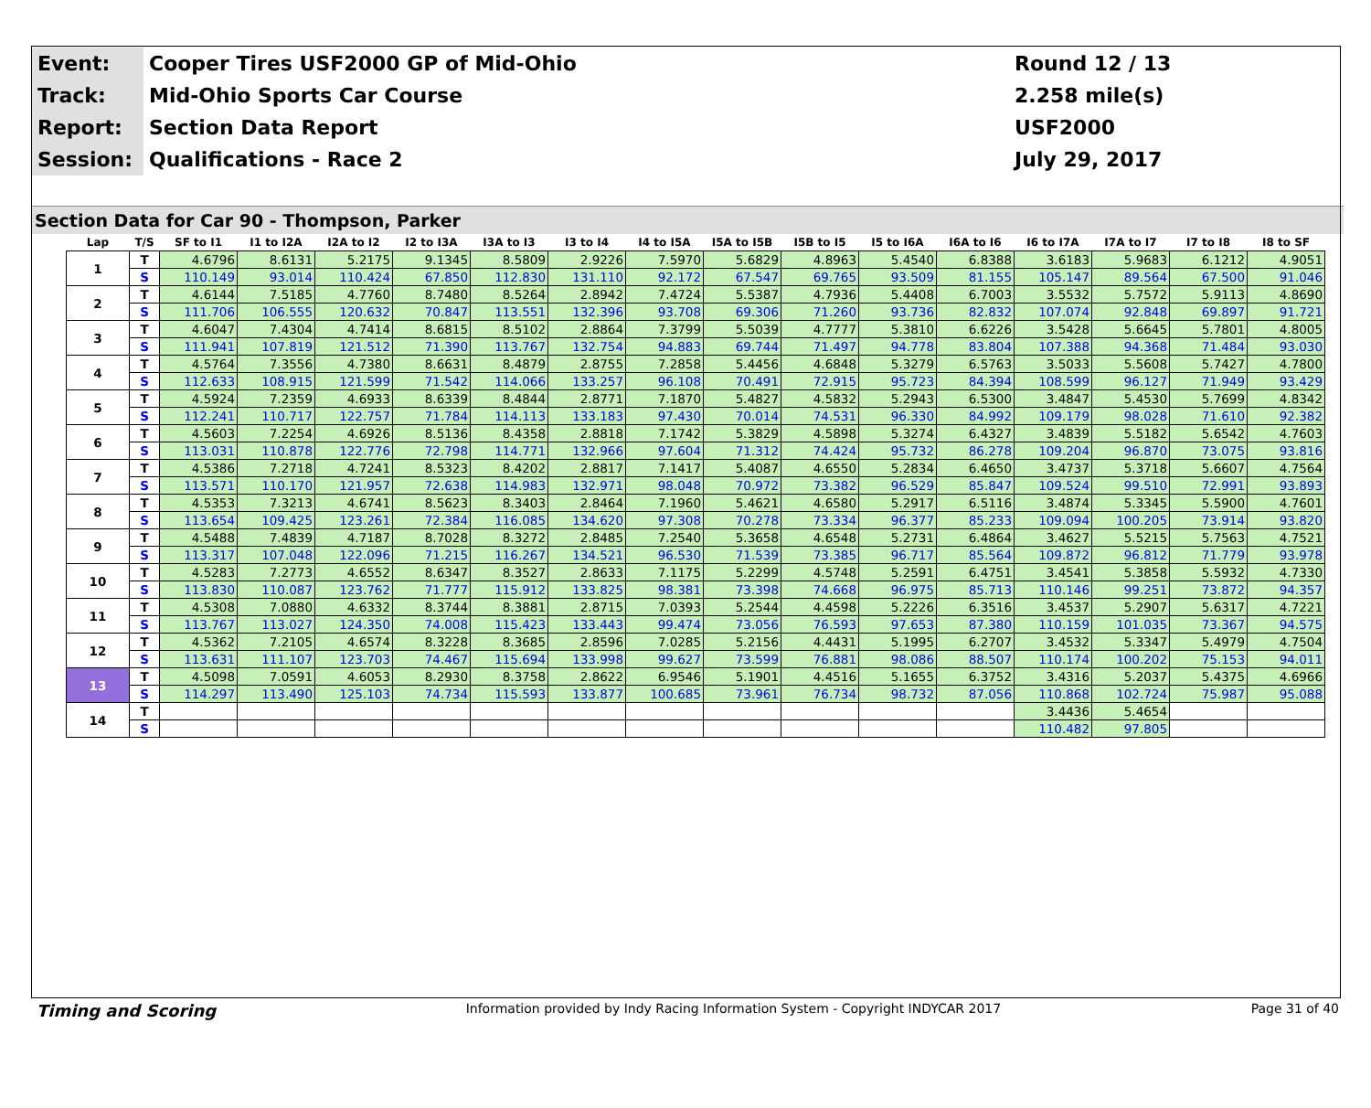| Event: | Cooper Tires USF2000 GP of Mid-Ohio | Round 12 / 13 |
| Track: | Mid-Ohio Sports Car Course | 2.258 mile(s) |
| Report: | Section Data Report | USF2000 |
| Session: | Qualifications - Race 2 | July 29, 2017 |
Section Data for Car 90 - Thompson, Parker
| Lap | T/S | SF to I1 | I1 to I2A | I2A to I2 | I2 to I3A | I3A to I3 | I3 to I4 | I4 to I5A | I5A to I5B | I5B to I5 | I5 to I6A | I6A to I6 | I6 to I7A | I7A to I7 | I7 to I8 | I8 to SF |
| --- | --- | --- | --- | --- | --- | --- | --- | --- | --- | --- | --- | --- | --- | --- | --- | --- |
| 1 | T | 4.6796 | 8.6131 | 5.2175 | 9.1345 | 8.5809 | 2.9226 | 7.5970 | 5.6829 | 4.8963 | 5.4540 | 6.8388 | 3.6183 | 5.9683 | 6.1212 | 4.9051 |
| | S | 110.149 | 93.014 | 110.424 | 67.850 | 112.830 | 131.110 | 92.172 | 67.547 | 69.765 | 93.509 | 81.155 | 105.147 | 89.564 | 67.500 | 91.046 |
| 2 | T | 4.6144 | 7.5185 | 4.7760 | 8.7480 | 8.5264 | 2.8942 | 7.4724 | 5.5387 | 4.7936 | 5.4408 | 6.7003 | 3.5532 | 5.7572 | 5.9113 | 4.8690 |
| | S | 111.706 | 106.555 | 120.632 | 70.847 | 113.551 | 132.396 | 93.708 | 69.306 | 71.260 | 93.736 | 82.832 | 107.074 | 92.848 | 69.897 | 91.721 |
| 3 | T | 4.6047 | 7.4304 | 4.7414 | 8.6815 | 8.5102 | 2.8864 | 7.3799 | 5.5039 | 4.7777 | 5.3810 | 6.6226 | 3.5428 | 5.6645 | 5.7801 | 4.8005 |
| | S | 111.941 | 107.819 | 121.512 | 71.390 | 113.767 | 132.754 | 94.883 | 69.744 | 71.497 | 94.778 | 83.804 | 107.388 | 94.368 | 71.484 | 93.030 |
| 4 | T | 4.5764 | 7.3556 | 4.7380 | 8.6631 | 8.4879 | 2.8755 | 7.2858 | 5.4456 | 4.6848 | 5.3279 | 6.5763 | 3.5033 | 5.5608 | 5.7427 | 4.7800 |
| | S | 112.633 | 108.915 | 121.599 | 71.542 | 114.066 | 133.257 | 96.108 | 70.491 | 72.915 | 95.723 | 84.394 | 108.599 | 96.127 | 71.949 | 93.429 |
| 5 | T | 4.5924 | 7.2359 | 4.6933 | 8.6339 | 8.4844 | 2.8771 | 7.1870 | 5.4827 | 4.5832 | 5.2943 | 6.5300 | 3.4847 | 5.4530 | 5.7699 | 4.8342 |
| | S | 112.241 | 110.717 | 122.757 | 71.784 | 114.113 | 133.183 | 97.430 | 70.014 | 74.531 | 96.330 | 84.992 | 109.179 | 98.028 | 71.610 | 92.382 |
| 6 | T | 4.5603 | 7.2254 | 4.6926 | 8.5136 | 8.4358 | 2.8818 | 7.1742 | 5.3829 | 4.5898 | 5.3274 | 6.4327 | 3.4839 | 5.5182 | 5.6542 | 4.7603 |
| | S | 113.031 | 110.878 | 122.776 | 72.798 | 114.771 | 132.966 | 97.604 | 71.312 | 74.424 | 95.732 | 86.278 | 109.204 | 96.870 | 73.075 | 93.816 |
| 7 | T | 4.5386 | 7.2718 | 4.7241 | 8.5323 | 8.4202 | 2.8817 | 7.1417 | 5.4087 | 4.6550 | 5.2834 | 6.4650 | 3.4737 | 5.3718 | 5.6607 | 4.7564 |
| | S | 113.571 | 110.170 | 121.957 | 72.638 | 114.983 | 132.971 | 98.048 | 70.972 | 73.382 | 96.529 | 85.847 | 109.524 | 99.510 | 72.991 | 93.893 |
| 8 | T | 4.5353 | 7.3213 | 4.6741 | 8.5623 | 8.3403 | 2.8464 | 7.1960 | 5.4621 | 4.6580 | 5.2917 | 6.5116 | 3.4874 | 5.3345 | 5.5900 | 4.7601 |
| | S | 113.654 | 109.425 | 123.261 | 72.384 | 116.085 | 134.620 | 97.308 | 70.278 | 73.334 | 96.377 | 85.233 | 109.094 | 100.205 | 73.914 | 93.820 |
| 9 | T | 4.5488 | 7.4839 | 4.7187 | 8.7028 | 8.3272 | 2.8485 | 7.2540 | 5.3658 | 4.6548 | 5.2731 | 6.4864 | 3.4627 | 5.5215 | 5.7563 | 4.7521 |
| | S | 113.317 | 107.048 | 122.096 | 71.215 | 116.267 | 134.521 | 96.530 | 71.539 | 73.385 | 96.717 | 85.564 | 109.872 | 96.812 | 71.779 | 93.978 |
| 10 | T | 4.5283 | 7.2773 | 4.6552 | 8.6347 | 8.3527 | 2.8633 | 7.1175 | 5.2299 | 4.5748 | 5.2591 | 6.4751 | 3.4541 | 5.3858 | 5.5932 | 4.7330 |
| | S | 113.830 | 110.087 | 123.762 | 71.777 | 115.912 | 133.825 | 98.381 | 73.398 | 74.668 | 96.975 | 85.713 | 110.146 | 99.251 | 73.872 | 94.357 |
| 11 | T | 4.5308 | 7.0880 | 4.6332 | 8.3744 | 8.3881 | 2.8715 | 7.0393 | 5.2544 | 4.4598 | 5.2226 | 6.3516 | 3.4537 | 5.2907 | 5.6317 | 4.7221 |
| | S | 113.767 | 113.027 | 124.350 | 74.008 | 115.423 | 133.443 | 99.474 | 73.056 | 76.593 | 97.653 | 87.380 | 110.159 | 101.035 | 73.367 | 94.575 |
| 12 | T | 4.5362 | 7.2105 | 4.6574 | 8.3228 | 8.3685 | 2.8596 | 7.0285 | 5.2156 | 4.4431 | 5.1995 | 6.2707 | 3.4532 | 5.3347 | 5.4979 | 4.7504 |
| | S | 113.631 | 111.107 | 123.703 | 74.467 | 115.694 | 133.998 | 99.627 | 73.599 | 76.881 | 98.086 | 88.507 | 110.174 | 100.202 | 75.153 | 94.011 |
| 13 | T | 4.5098 | 7.0591 | 4.6053 | 8.2930 | 8.3758 | 2.8622 | 6.9546 | 5.1901 | 4.4516 | 5.1655 | 6.3752 | 3.4316 | 5.2037 | 5.4375 | 4.6966 |
| | S | 114.297 | 113.490 | 125.103 | 74.734 | 115.593 | 133.877 | 100.685 | 73.961 | 76.734 | 98.732 | 87.056 | 110.868 | 102.724 | 75.987 | 95.088 |
| 14 | T | | | | | | | | | | | | 3.4436 | 5.4654 | | |
| | S | | | | | | | | | | | | 110.482 | 97.805 | | |
Timing and Scoring Information provided by Indy Racing Information System - Copyright INDYCAR 2017 Page 31 of 40